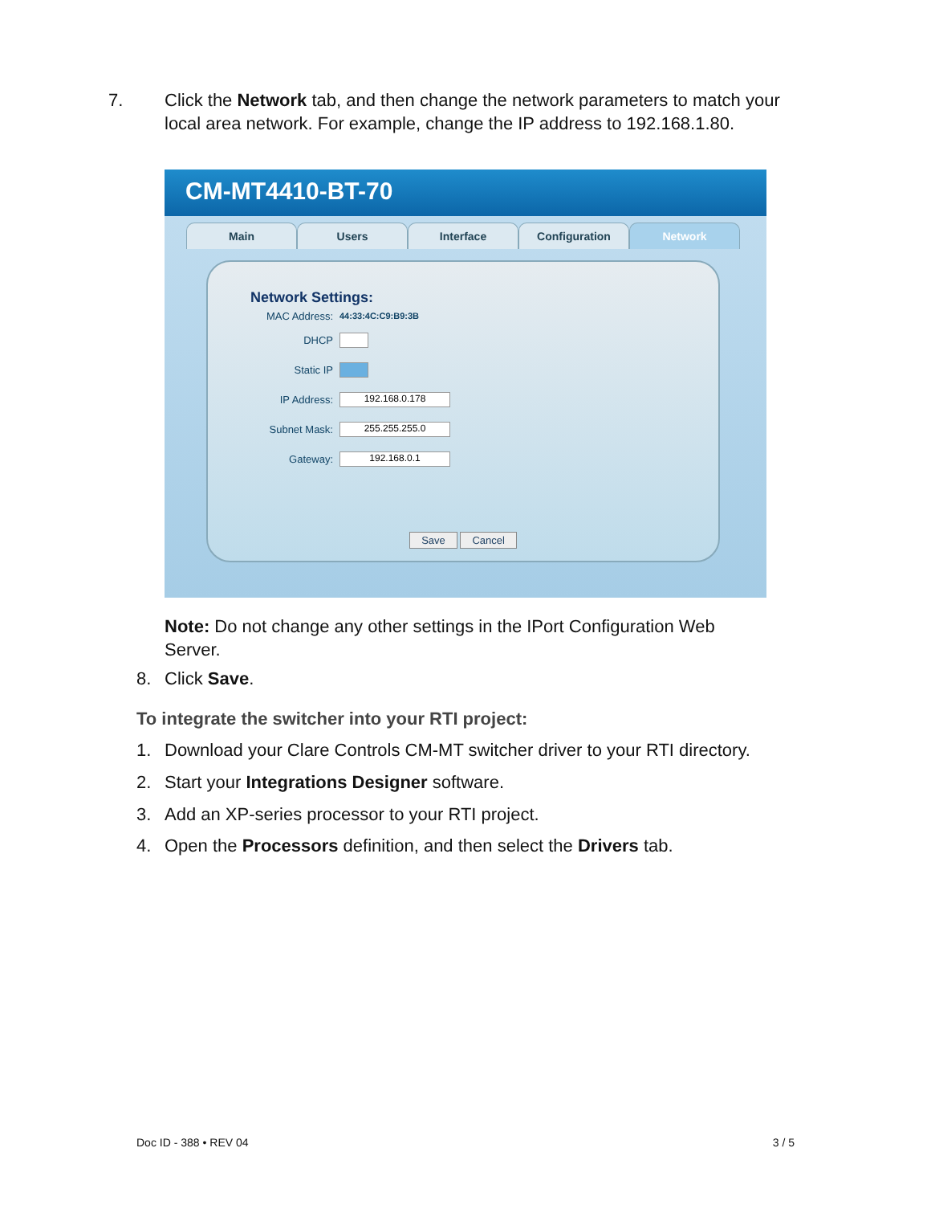7. Click the Network tab, and then change the network parameters to match your local area network. For example, change the IP address to 192.168.1.80.
CM-MT4410-BT-70
Main Users Interface Configuration Network
Network Settings:
MAC Address: 44:33:4C:C9:B9:3B
DHCP
Static IP
IP Address: 192.168.0.178
Subnet Mask: 255.255.255.0
Gateway: 192.168.0.1
Save Cancel
Note: Do not change any other settings in the IPort Configuration Web Server.
8. Click Save.
To integrate the switcher into your RTI project:
1. Download your Clare Controls CM-MT switcher driver to your RTI directory.
2. Start your Integrations Designer software.
3. Add an XP-series processor to your RTI project.
4. Open the Processors definition, and then select the Drivers tab.
Doc ID - 388 • REV 04 3 / 5